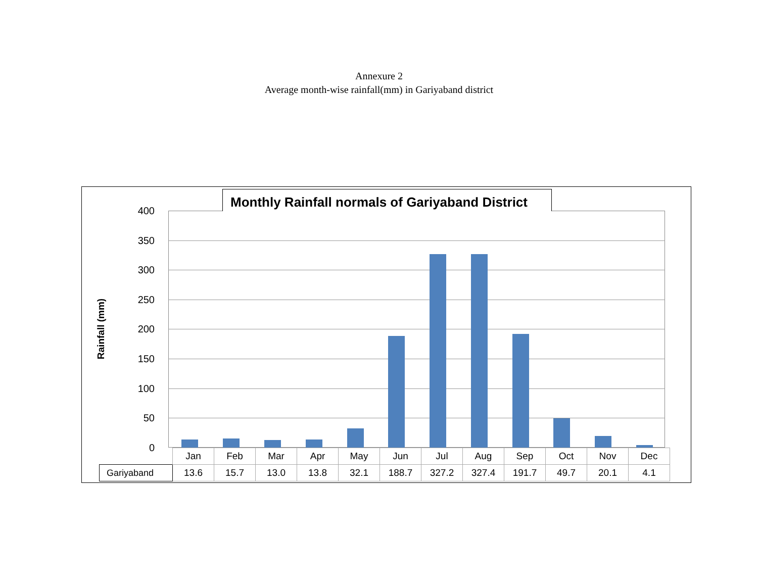Annexure 2
Average month-wise rainfall(mm) in Gariyaband district
Monthly Rainfall normals of Gariyaband District
Rainfall (mm)
400
350
300
250
200
150
100
50
0
| | Jan | Feb | Mar | Apr | May | Jun | Jul | Aug | Sep | Oct | Nov | Dec |
| Gariyaband | 13.6 | 15.7 | 13.0 | 13.8 | 32.1 | 188.7 | 327.2 | 327.4 | 191.7 | 49.7 | 20.1 | 4.1 |